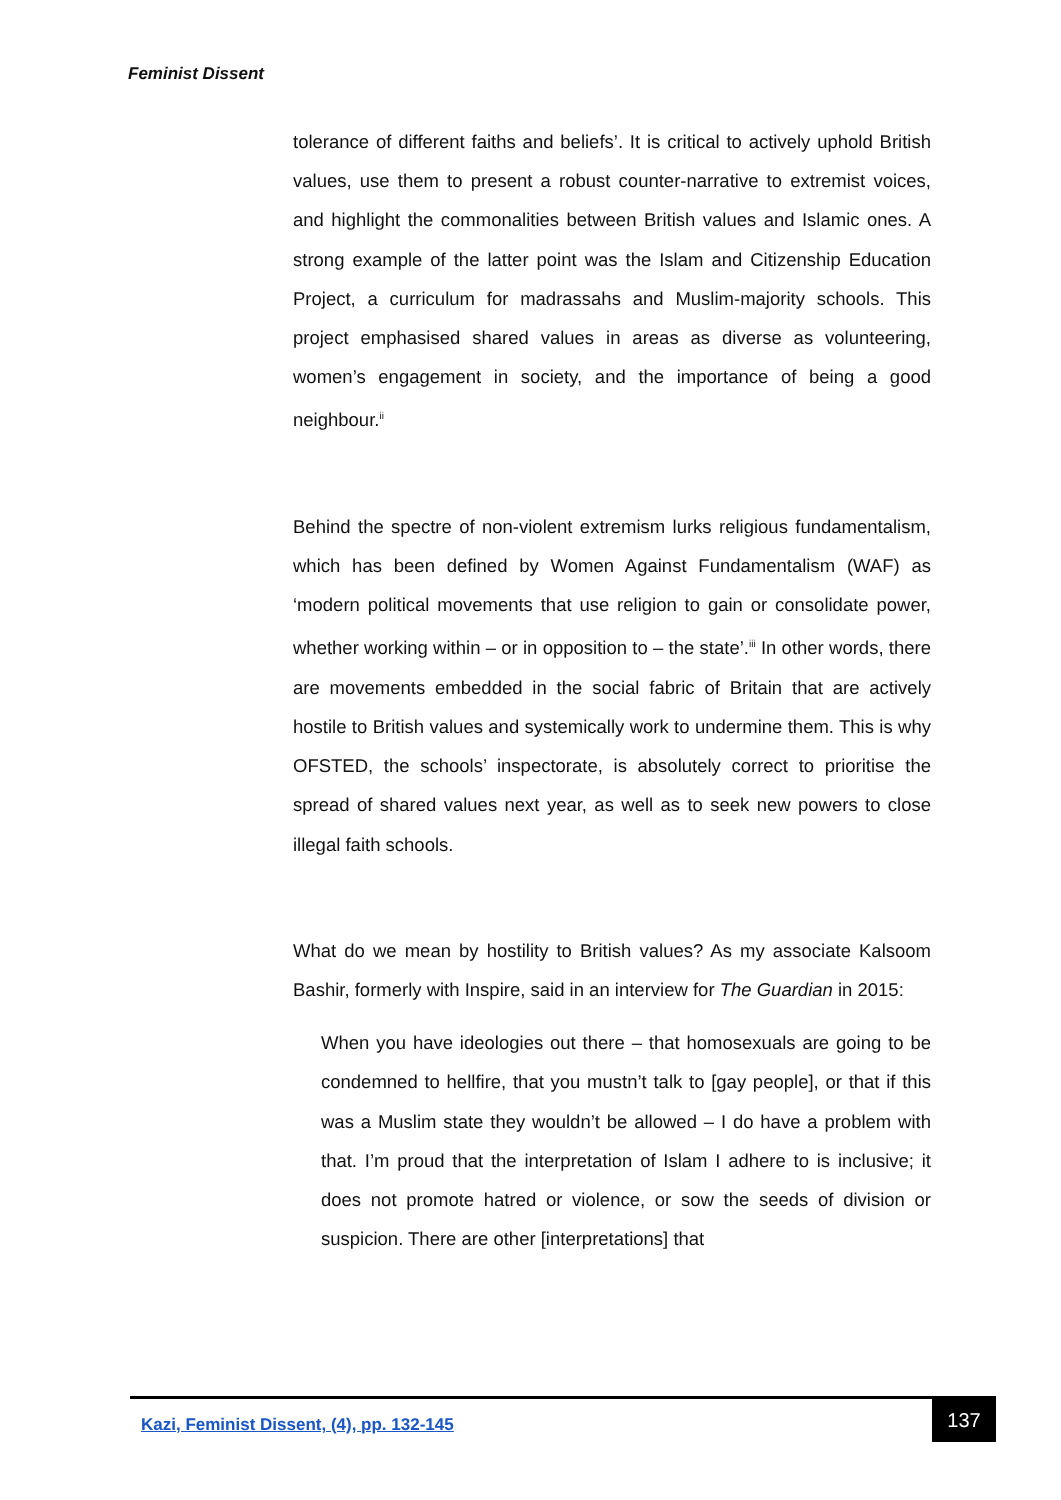Feminist Dissent
tolerance of different faiths and beliefs’. It is critical to actively uphold British values, use them to present a robust counter-narrative to extremist voices, and highlight the commonalities between British values and Islamic ones. A strong example of the latter point was the Islam and Citizenship Education Project, a curriculum for madrassahs and Muslim-majority schools. This project emphasised shared values in areas as diverse as volunteering, women’s engagement in society, and the importance of being a good neighbour.<sup>ii</sup>
Behind the spectre of non-violent extremism lurks religious fundamentalism, which has been defined by Women Against Fundamentalism (WAF) as ‘modern political movements that use religion to gain or consolidate power, whether working within – or in opposition to – the state’.<sup>iii</sup> In other words, there are movements embedded in the social fabric of Britain that are actively hostile to British values and systemically work to undermine them. This is why OFSTED, the schools’ inspectorate, is absolutely correct to prioritise the spread of shared values next year, as well as to seek new powers to close illegal faith schools.
What do we mean by hostility to British values? As my associate Kalsoom Bashir, formerly with Inspire, said in an interview for The Guardian in 2015:
When you have ideologies out there – that homosexuals are going to be condemned to hellfire, that you mustn’t talk to [gay people], or that if this was a Muslim state they wouldn’t be allowed – I do have a problem with that. I’m proud that the interpretation of Islam I adhere to is inclusive; it does not promote hatred or violence, or sow the seeds of division or suspicion. There are other [interpretations] that
Kazi, Feminist Dissent, (4), pp. 132-145
137